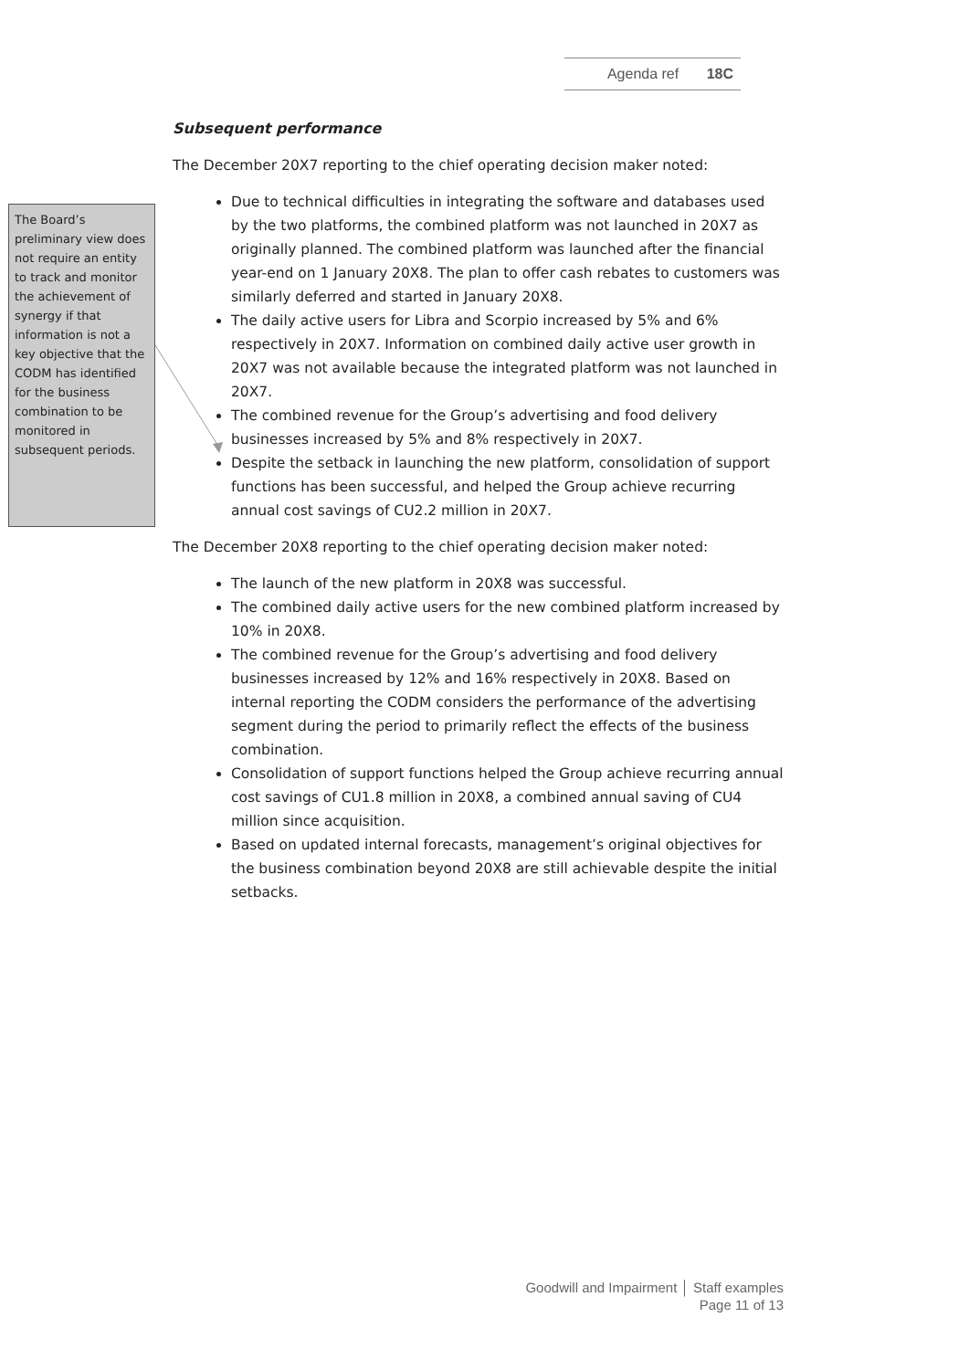Agenda ref 18C
The Board’s preliminary view does not require an entity to track and monitor the achievement of synergy if that information is not a key objective that the CODM has identified for the business combination to be monitored in subsequent periods.
Subsequent performance
The December 20X7 reporting to the chief operating decision maker noted:
Due to technical difficulties in integrating the software and databases used by the two platforms, the combined platform was not launched in 20X7 as originally planned. The combined platform was launched after the financial year-end on 1 January 20X8. The plan to offer cash rebates to customers was similarly deferred and started in January 20X8.
The daily active users for Libra and Scorpio increased by 5% and 6% respectively in 20X7. Information on combined daily active user growth in 20X7 was not available because the integrated platform was not launched in 20X7.
The combined revenue for the Group’s advertising and food delivery businesses increased by 5% and 8% respectively in 20X7.
Despite the setback in launching the new platform, consolidation of support functions has been successful, and helped the Group achieve recurring annual cost savings of CU2.2 million in 20X7.
The December 20X8 reporting to the chief operating decision maker noted:
The launch of the new platform in 20X8 was successful.
The combined daily active users for the new combined platform increased by 10% in 20X8.
The combined revenue for the Group’s advertising and food delivery businesses increased by 12% and 16% respectively in 20X8. Based on internal reporting the CODM considers the performance of the advertising segment during the period to primarily reflect the effects of the business combination.
Consolidation of support functions helped the Group achieve recurring annual cost savings of CU1.8 million in 20X8, a combined annual saving of CU4 million since acquisition.
Based on updated internal forecasts, management’s original objectives for the business combination beyond 20X8 are still achievable despite the initial setbacks.
Goodwill and Impairment │ Staff examples
Page 11 of 13